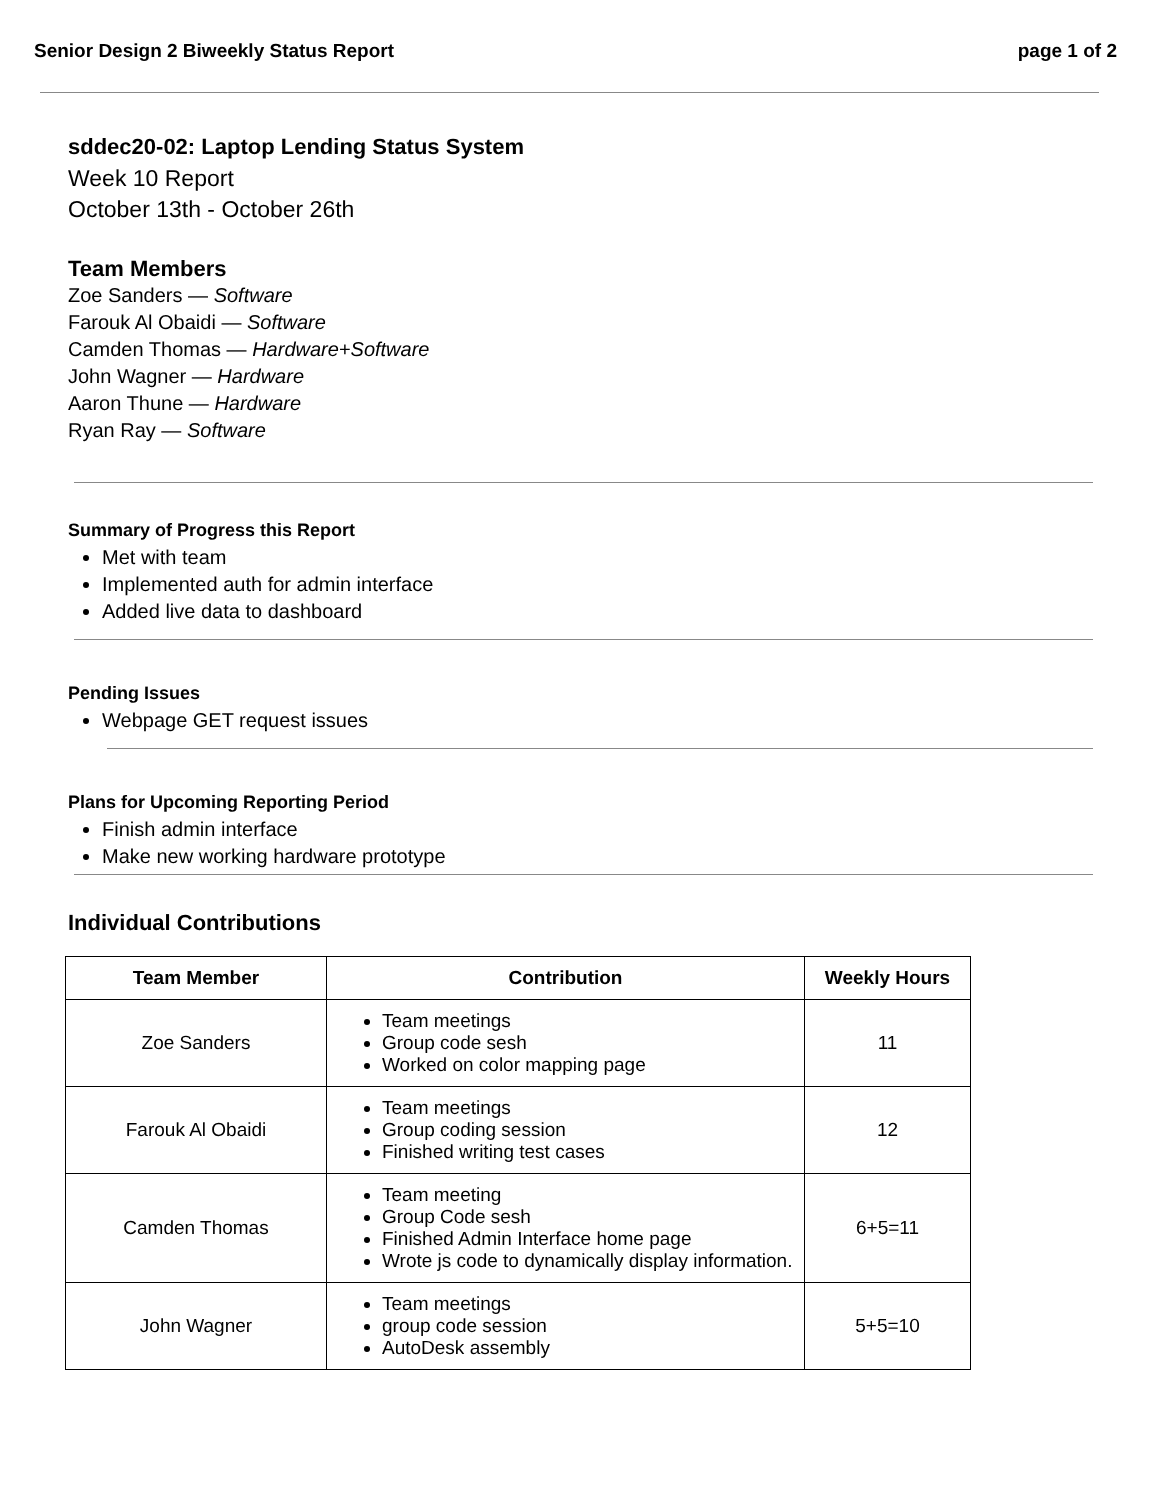Senior Design 2 Biweekly Status Report page 1 of 2
sddec20-02: Laptop Lending Status System
Week 10 Report
October 13th - October 26th
Team Members
Zoe Sanders — Software
Farouk Al Obaidi — Software
Camden Thomas — Hardware+Software
John Wagner — Hardware
Aaron Thune — Hardware
Ryan Ray — Software
Summary of Progress this Report
Met with team
Implemented auth for admin interface
Added live data to dashboard
Pending Issues
Webpage GET request issues
Plans for Upcoming Reporting Period
Finish admin interface
Make new working hardware prototype
Individual Contributions
| Team Member | Contribution | Weekly Hours |
| --- | --- | --- |
| Zoe Sanders | Team meetings Group code sesh Worked on color mapping page | 11 |
| Farouk Al Obaidi | Team meetings Group coding session Finished writing test cases | 12 |
| Camden Thomas | Team meeting Group Code sesh Finished Admin Interface home page Wrote js code to dynamically display information. | 6+5=11 |
| John Wagner | Team meetings group code session AutoDesk assembly | 5+5=10 |